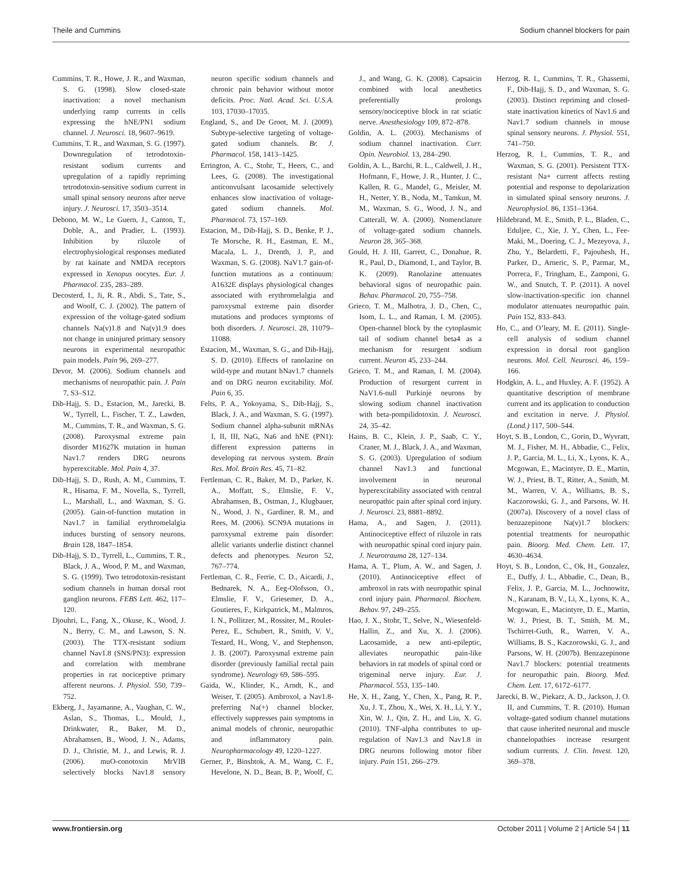Theile and Cummins Sodium channel blockers for pain
Cummins, T. R., Howe, J. R., and Waxman, S. G. (1998). Slow closed-state inactivation: a novel mechanism underlying ramp currents in cells expressing the hNE/PN1 sodium channel. J. Neurosci. 18, 9607–9619.
Cummins, T. R., and Waxman, S. G. (1997). Downregulation of tetrodotoxin-resistant sodium currents and upregulation of a rapidly repriming tetrodotoxin-sensitive sodium current in small spinal sensory neurons after nerve injury. J. Neurosci. 17, 3503–3514.
Debono, M. W., Le Guern, J., Canton, T., Doble, A., and Pradier, L. (1993). Inhibition by riluzole of electrophysiological responses mediated by rat kainate and NMDA receptors expressed in Xenopus oocytes. Eur. J. Pharmacol. 235, 283–289.
Decosterd, I., Ji, R. R., Abdi, S., Tate, S., and Woolf, C. J. (2002). The pattern of expression of the voltage-gated sodium channels Na(v)1.8 and Na(v)1.9 does not change in uninjured primary sensory neurons in experimental neuropathic pain models. Pain 96, 269–277.
Devor, M. (2006). Sodium channels and mechanisms of neuropathic pain. J. Pain 7, S3–S12.
Dib-Hajj, S. D., Estacion, M., Jarecki, B. W., Tyrrell, L., Fischer, T. Z., Lawden, M., Cummins, T. R., and Waxman, S. G. (2008). Paroxysmal extreme pain disorder M1627K mutation in human Nav1.7 renders DRG neurons hyperexcitable. Mol. Pain 4, 37.
Dib-Hajj, S. D., Rush, A. M., Cummins, T. R., Hisama, F. M., Novella, S., Tyrrell, L., Marshall, L., and Waxman, S. G. (2005). Gain-of-function mutation in Nav1.7 in familial erythromelalgia induces bursting of sensory neurons. Brain 128, 1847–1854.
Dib-Hajj, S. D., Tyrrell, L., Cummins, T. R., Black, J. A., Wood, P. M., and Waxman, S. G. (1999). Two tetrodotoxin-resistant sodium channels in human dorsal root ganglion neurons. FEBS Lett. 462, 117–120.
Djouhri, L., Fang, X., Okuse, K., Wood, J. N., Berry, C. M., and Lawson, S. N. (2003). The TTX-resistant sodium channel Nav1.8 (SNS/PN3): expression and correlation with membrane properties in rat nociceptive primary afferent neurons. J. Physiol. 550, 739–752.
Ekberg, J., Jayamanne, A., Vaughan, C. W., Aslan, S., Thomas, L., Mould, J., Drinkwater, R., Baker, M. D., Abrahamsen, B., Wood, J. N., Adams, D. J., Christie, M. J., and Lewis, R. J. (2006). muO-conotoxin MrVIB selectively blocks Nav1.8 sensory neuron specific sodium channels and chronic pain behavior without motor deficits. Proc. Natl. Acad. Sci. U.S.A. 103, 17030–17035.
England, S., and De Groot, M. J. (2009). Subtype-selective targeting of voltage-gated sodium channels. Br. J. Pharmacol. 158, 1413–1425.
Errington, A. C., Stohr, T., Heers, C., and Lees, G. (2008). The investigational anticonvulsant lacosamide selectively enhances slow inactivation of voltage-gated sodium channels. Mol. Pharmacol. 73, 157–169.
Estacion, M., Dib-Hajj, S. D., Benke, P. J., Te Morsche, R. H., Eastman, E. M., Macala, L. J., Drenth, J. P., and Waxman, S. G. (2008). NaV1.7 gain-of-function mutations as a continuum: A1632E displays physiological changes associated with erythromelalgia and paroxysmal extreme pain disorder mutations and produces symptoms of both disorders. J. Neurosci. 28, 11079–11088.
Estacion, M., Waxman, S. G., and Dib-Hajj, S. D. (2010). Effects of ranolazine on wild-type and mutant hNav1.7 channels and on DRG neuron excitability. Mol. Pain 6, 35.
Felts, P. A., Yokoyama, S., Dib-Hajj, S., Black, J. A., and Waxman, S. G. (1997). Sodium channel alpha-subunit mRNAs I, II, III, NaG, Na6 and hNE (PN1): different expression patterns in developing rat nervous system. Brain Res. Mol. Brain Res. 45, 71–82.
Fertleman, C. R., Baker, M. D., Parker, K. A., Moffatt, S., Elmslie, F. V., Abrahamsen, B., Ostman, J., Klugbauer, N., Wood, J. N., Gardiner, R. M., and Rees, M. (2006). SCN9A mutations in paroxysmal extreme pain disorder: allelic variants underlie distinct channel defects and phenotypes. Neuron 52, 767–774.
Fertleman, C. R., Ferrie, C. D., Aicardi, J., Bednarek, N. A., Eeg-Olofsson, O., Elmslie, F. V., Griesemer, D. A., Goutieres, F., Kirkpatrick, M., Malmros, I. N., Pollitzer, M., Rossiter, M., Roulet-Perez, E., Schubert, R., Smith, V. V., Testard, H., Wong, V., and Stephenson, J. B. (2007). Paroxysmal extreme pain disorder (previously familial rectal pain syndrome). Neurology 69, 586–595.
Gaida, W., Klinder, K., Arndt, K., and Weiser, T. (2005). Ambroxol, a Nav1.8-preferring Na(+) channel blocker, effectively suppresses pain symptoms in animal models of chronic, neuropathic and inflammatory pain. Neuropharmacology 49, 1220–1227.
Gerner, P., Binshtok, A. M., Wang, C. F., Hevelone, N. D., Bean, B. P., Woolf, C. J., and Wang, G. K. (2008). Capsaicin combined with local anesthetics preferentially prolongs sensory/nociceptive block in rat sciatic nerve. Anesthesiology 109, 872–878.
Goldin, A. L. (2003). Mechanisms of sodium channel inactivation. Curr. Opin. Neurobiol. 13, 284–290.
Goldin, A. L., Barchi, R. L., Caldwell, J. H., Hofmann, F., Howe, J. R., Hunter, J. C., Kallen, R. G., Mandel, G., Meisler, M. H., Netter, Y. B., Noda, M., Tamkun, M. M., Waxman, S. G., Wood, J. N., and Catterall, W. A. (2000). Nomenclature of voltage-gated sodium channels. Neuron 28, 365–368.
Gould, H. J. III, Garrett, C., Donahue, R. R., Paul, D., Diamond, I., and Taylor, B. K. (2009). Ranolazine attenuates behavioral signs of neuropathic pain. Behav. Pharmacol. 20, 755–758.
Grieco, T. M., Malhotra, J. D., Chen, C., Isom, L. L., and Raman, I. M. (2005). Open-channel block by the cytoplasmic tail of sodium channel beta4 as a mechanism for resurgent sodium current. Neuron 45, 233–244.
Grieco, T. M., and Raman, I. M. (2004). Production of resurgent current in NaV1.6-null Purkinje neurons by slowing sodium channel inactivation with beta-pompilidotoxin. J. Neurosci. 24, 35–42.
Hains, B. C., Klein, J. P., Saab, C. Y., Craner, M. J., Black, J. A., and Waxman, S. G. (2003). Upregulation of sodium channel Nav1.3 and functional involvement in neuronal hyperexcitability associated with central neuropathic pain after spinal cord injury. J. Neurosci. 23, 8881–8892.
Hama, A., and Sagen, J. (2011). Antinociceptive effect of riluzole in rats with neuropathic spinal cord injury pain. J. Neurotrauma 28, 127–134.
Hama, A. T., Plum, A. W., and Sagen, J. (2010). Antinociceptive effect of ambroxol in rats with neuropathic spinal cord injury pain. Pharmacol. Biochem. Behav. 97, 249–255.
Hao, J. X., Stohr, T., Selve, N., Wiesenfeld-Hallin, Z., and Xu, X. J. (2006). Lacosamide, a new anti-epileptic, alleviates neuropathic pain-like behaviors in rat models of spinal cord or trigeminal nerve injury. Eur. J. Pharmacol. 553, 135–140.
He, X. H., Zang, Y., Chen, X., Pang, R. P., Xu, J. T., Zhou, X., Wei, X. H., Li, Y. Y., Xin, W. J., Qin, Z. H., and Liu, X. G. (2010). TNF-alpha contributes to up-regulation of Nav1.3 and Nav1.8 in DRG neurons following motor fiber injury. Pain 151, 266–279.
Herzog, R. I., Cummins, T. R., Ghassemi, F., Dib-Hajj, S. D., and Waxman, S. G. (2003). Distinct repriming and closed-state inactivation kinetics of Nav1.6 and Nav1.7 sodium channels in mouse spinal sensory neurons. J. Physiol. 551, 741–750.
Herzog, R. I., Cummins, T. R., and Waxman, S. G. (2001). Persistent TTX-resistant Na+ current affects resting potential and response to depolarization in simulated spinal sensory neurons. J. Neurophysiol. 86, 1351–1364.
Hildebrand, M. E., Smith, P. L., Bladen, C., Eduljee, C., Xie, J. Y., Chen, L., Fee-Maki, M., Doering, C. J., Mezeyova, J., Zhu, Y., Belardetti, F., Pajouhesh, H., Parker, D., Arneric, S. P., Parmar, M., Porreca, F., Tringham, E., Zamponi, G. W., and Snutch, T. P. (2011). A novel slow-inactivation-specific ion channel modulator attenuates neuropathic pain. Pain 152, 833–843.
Ho, C., and O’leary, M. E. (2011). Single-cell analysis of sodium channel expression in dorsal root ganglion neurons. Mol. Cell. Neurosci. 46, 159–166.
Hodgkin, A. L., and Huxley, A. F. (1952). A quantitative description of membrane current and its application to conduction and excitation in nerve. J. Physiol. (Lond.) 117, 500–544.
Hoyt, S. B., London, C., Gorin, D., Wyvratt, M. J., Fisher, M. H., Abbadie, C., Felix, J. P., Garcia, M. L., Li, X., Lyons, K. A., Mcgowan, E., Macintyre, D. E., Martin, W. J., Priest, B. T., Ritter, A., Smith, M. M., Warren, V. A., Williams, B. S., Kaczorowski, G. J., and Parsons, W. H. (2007a). Discovery of a novel class of benzazepinone Na(v)1.7 blockers: potential treatments for neuropathic pain. Bioorg. Med. Chem. Lett. 17, 4630–4634.
Hoyt, S. B., London, C., Ok, H., Gonzalez, E., Duffy, J. L., Abbadie, C., Dean, B., Felix, J. P., Garcia, M. L., Jochnowitz, N., Karanam, B. V., Li, X., Lyons, K. A., Mcgowan, E., Macintyre, D. E., Martin, W. J., Priest, B. T., Smith, M. M., Tschirret-Guth, R., Warren, V. A., Williams, B. S., Kaczorowski, G. J., and Parsons, W. H. (2007b). Benzazepinone Nav1.7 blockers: potential treatments for neuropathic pain. Bioorg. Med. Chem. Lett. 17, 6172–6177.
Jarecki, B. W., Piekarz, A. D., Jackson, J. O. II, and Cummins, T. R. (2010). Human voltage-gated sodium channel mutations that cause inherited neuronal and muscle channelopathies increase resurgent sodium currents. J. Clin. Invest. 120, 369–378.
www.frontiersin.org October 2011 | Volume 2 | Article 54 | 11